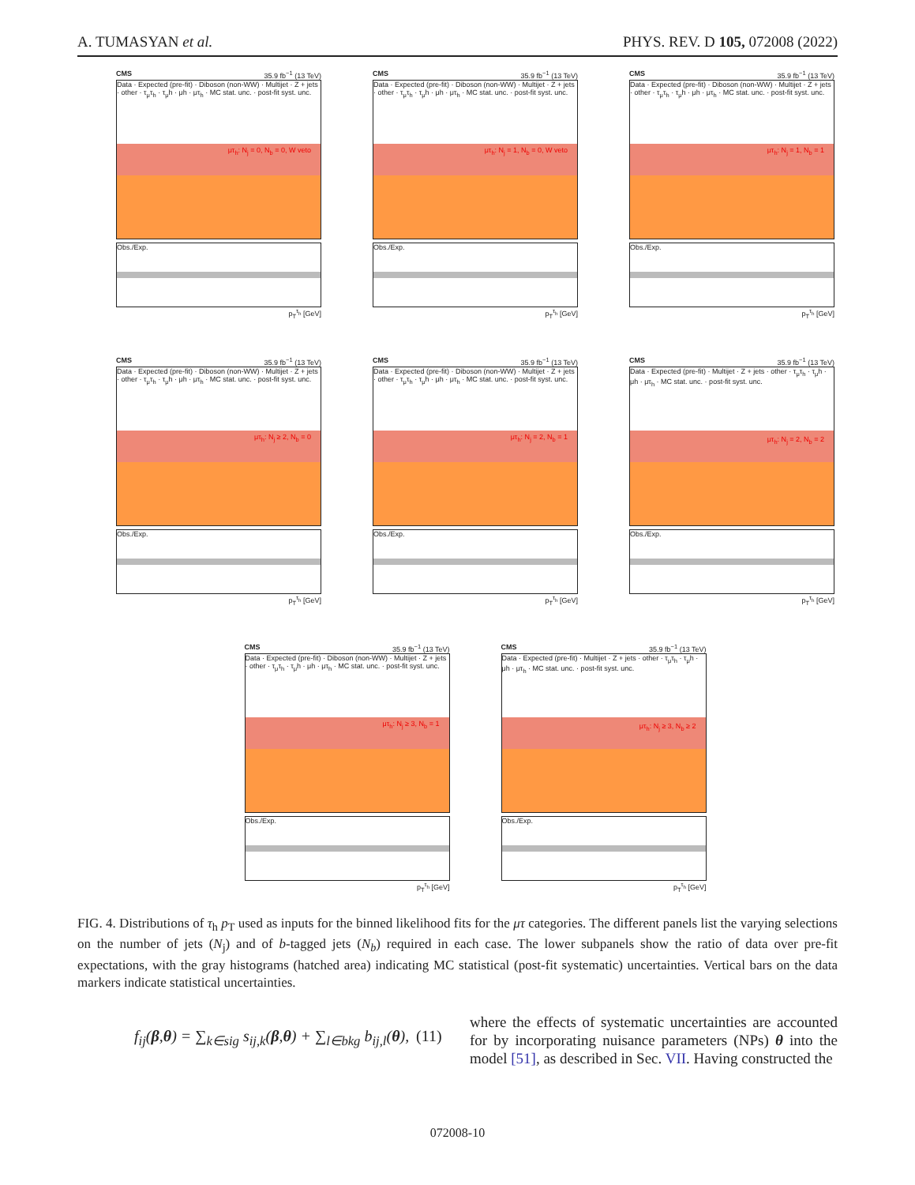A. TUMASYAN et al. PHYS. REV. D 105, 072008 (2022)
CMS 35.9 fb<sup>−1</sup> (13 TeV)
Data · Expected (pre-fit) · Diboson (non-WW) · Multijet · Z + jets · other · τ<sub>μ</sub>τ<sub>h</sub> · τ<sub>μ</sub>h · μh · μτ<sub>h</sub> · MC stat. unc. · post-fit syst. unc.
μτ<sub>h</sub>: N<sub>j</sub> = 0, N<sub>b</sub> = 0, W veto
Obs./Exp.
p<sub>T</sub><sup>τ<sub>h</sub></sup> [GeV]
CMS 35.9 fb<sup>−1</sup> (13 TeV)
Data · Expected (pre-fit) · Diboson (non-WW) · Multijet · Z + jets · other · τ<sub>μ</sub>τ<sub>h</sub> · τ<sub>μ</sub>h · μh · μτ<sub>h</sub> · MC stat. unc. · post-fit syst. unc.
μτ<sub>h</sub>: N<sub>j</sub> = 1, N<sub>b</sub> = 0, W veto
Obs./Exp.
p<sub>T</sub><sup>τ<sub>h</sub></sup> [GeV]
CMS 35.9 fb<sup>−1</sup> (13 TeV)
Data · Expected (pre-fit) · Diboson (non-WW) · Multijet · Z + jets · other · τ<sub>μ</sub>τ<sub>h</sub> · τ<sub>μ</sub>h · μh · μτ<sub>h</sub> · MC stat. unc. · post-fit syst. unc.
μτ<sub>h</sub>: N<sub>j</sub> = 1, N<sub>b</sub> = 1
Obs./Exp.
p<sub>T</sub><sup>τ<sub>h</sub></sup> [GeV]
CMS 35.9 fb<sup>−1</sup> (13 TeV)
Data · Expected (pre-fit) · Diboson (non-WW) · Multijet · Z + jets · other · τ<sub>μ</sub>τ<sub>h</sub> · τ<sub>μ</sub>h · μh · μτ<sub>h</sub> · MC stat. unc. · post-fit syst. unc.
μτ<sub>h</sub>: N<sub>j</sub> ≥ 2, N<sub>b</sub> = 0
Obs./Exp.
p<sub>T</sub><sup>τ<sub>h</sub></sup> [GeV]
CMS 35.9 fb<sup>−1</sup> (13 TeV)
Data · Expected (pre-fit) · Diboson (non-WW) · Multijet · Z + jets · other · τ<sub>μ</sub>τ<sub>h</sub> · τ<sub>μ</sub>h · μh · μτ<sub>h</sub> · MC stat. unc. · post-fit syst. unc.
μτ<sub>h</sub>: N<sub>j</sub> = 2, N<sub>b</sub> = 1
Obs./Exp.
p<sub>T</sub><sup>τ<sub>h</sub></sup> [GeV]
CMS 35.9 fb<sup>−1</sup> (13 TeV)
Data · Expected (pre-fit) · Multijet · Z + jets · other · τ<sub>μ</sub>τ<sub>h</sub> · τ<sub>μ</sub>h · μh · μτ<sub>h</sub> · MC stat. unc. · post-fit syst. unc.
μτ<sub>h</sub>: N<sub>j</sub> = 2, N<sub>b</sub> = 2
Obs./Exp.
p<sub>T</sub><sup>τ<sub>h</sub></sup> [GeV]
CMS 35.9 fb<sup>−1</sup> (13 TeV)
Data · Expected (pre-fit) · Diboson (non-WW) · Multijet · Z + jets · other · τ<sub>μ</sub>τ<sub>h</sub> · τ<sub>μ</sub>h · μh · μτ<sub>h</sub> · MC stat. unc. · post-fit syst. unc.
μτ<sub>h</sub>: N<sub>j</sub> ≥ 3, N<sub>b</sub> = 1
Obs./Exp.
p<sub>T</sub><sup>τ<sub>h</sub></sup> [GeV]
CMS 35.9 fb<sup>−1</sup> (13 TeV)
Data · Expected (pre-fit) · Multijet · Z + jets · other · τ<sub>μ</sub>τ<sub>h</sub> · τ<sub>μ</sub>h · μh · μτ<sub>h</sub> · MC stat. unc. · post-fit syst. unc.
μτ<sub>h</sub>: N<sub>j</sub> ≥ 3, N<sub>b</sub> ≥ 2
Obs./Exp.
p<sub>T</sub><sup>τ<sub>h</sub></sup> [GeV]
FIG. 4. Distributions of τ<sub>h</sub> p<sub>T</sub> used as inputs for the binned likelihood fits for the μτ categories. The different panels list the varying selections on the number of jets (N<sub>j</sub>) and of b-tagged jets (N<sub>b</sub>) required in each case. The lower subpanels show the ratio of data over pre-fit expectations, with the gray histograms (hatched area) indicating MC statistical (post-fit systematic) uncertainties. Vertical bars on the data markers indicate statistical uncertainties.
f<sub>ij</sub>(β,θ) = ∑<sub>k∈sig</sub> s<sub>ij,k</sub>(β,θ) + ∑<sub>l∈bkg</sub> b<sub>ij,l</sub>(θ),
(11)
where the effects of systematic uncertainties are accounted for by incorporating nuisance parameters (NPs) θ into the model [51], as described in Sec. VII. Having constructed the
072008-10